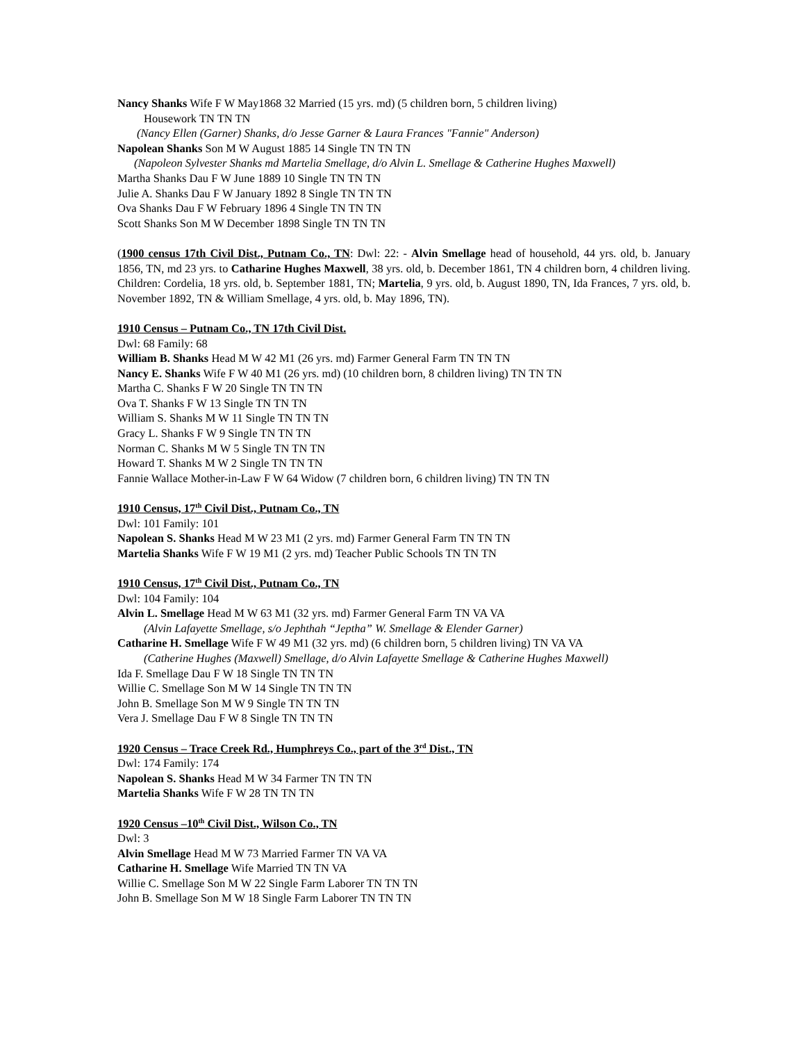Nancy Shanks Wife F W May1868 32 Married (15 yrs. md) (5 children born, 5 children living)
Housework TN TN TN
(Nancy Ellen (Garner) Shanks, d/o Jesse Garner & Laura Frances "Fannie" Anderson)
Napolean Shanks Son M W August 1885 14 Single TN TN TN
(Napoleon Sylvester Shanks md Martelia Smellage, d/o Alvin L. Smellage & Catherine Hughes Maxwell)
Martha Shanks Dau F W June 1889 10 Single TN TN TN
Julie A. Shanks Dau F W January 1892 8 Single TN TN TN
Ova Shanks Dau F W February 1896 4 Single TN TN TN
Scott Shanks Son M W December 1898 Single TN TN TN
(1900 census 17th Civil Dist., Putnam Co., TN: Dwl: 22: - Alvin Smellage head of household, 44 yrs. old, b. January 1856, TN, md 23 yrs. to Catharine Hughes Maxwell, 38 yrs. old, b. December 1861, TN 4 children born, 4 children living. Children: Cordelia, 18 yrs. old, b. September 1881, TN; Martelia, 9 yrs. old, b. August 1890, TN, Ida Frances, 7 yrs. old, b. November 1892, TN & William Smellage, 4 yrs. old, b. May 1896, TN).
1910 Census – Putnam Co., TN 17th Civil Dist.
Dwl: 68 Family: 68
William B. Shanks Head M W 42 M1 (26 yrs. md) Farmer General Farm TN TN TN
Nancy E. Shanks Wife F W 40 M1 (26 yrs. md) (10 children born, 8 children living) TN TN TN
Martha C. Shanks F W 20 Single TN TN TN
Ova T. Shanks F W 13 Single TN TN TN
William S. Shanks M W 11 Single TN TN TN
Gracy L. Shanks F W 9 Single TN TN TN
Norman C. Shanks M W 5 Single TN TN TN
Howard T. Shanks M W 2 Single TN TN TN
Fannie Wallace Mother-in-Law F W 64 Widow (7 children born, 6 children living) TN TN TN
1910 Census, 17<sup>th</sup> Civil Dist., Putnam Co., TN
Dwl: 101 Family: 101
Napolean S. Shanks Head M W 23 M1 (2 yrs. md) Farmer General Farm TN TN TN
Martelia Shanks Wife F W 19 M1 (2 yrs. md) Teacher Public Schools TN TN TN
1910 Census, 17<sup>th</sup> Civil Dist., Putnam Co., TN
Dwl: 104 Family: 104
Alvin L. Smellage Head M W 63 M1 (32 yrs. md) Farmer General Farm TN VA VA
(Alvin Lafayette Smellage, s/o Jephthah “Jeptha” W. Smellage & Elender Garner)
Catharine H. Smellage Wife F W 49 M1 (32 yrs. md) (6 children born, 5 children living) TN VA VA
(Catherine Hughes (Maxwell) Smellage, d/o Alvin Lafayette Smellage & Catherine Hughes Maxwell)
Ida F. Smellage Dau F W 18 Single TN TN TN
Willie C. Smellage Son M W 14 Single TN TN TN
John B. Smellage Son M W 9 Single TN TN TN
Vera J. Smellage Dau F W 8 Single TN TN TN
1920 Census – Trace Creek Rd., Humphreys Co., part of the 3<sup>rd</sup> Dist., TN
Dwl: 174 Family: 174
Napolean S. Shanks Head M W 34 Farmer TN TN TN
Martelia Shanks Wife F W 28 TN TN TN
1920 Census –10<sup>th</sup> Civil Dist., Wilson Co., TN
Dwl: 3
Alvin Smellage Head M W 73 Married Farmer TN VA VA
Catharine H. Smellage Wife Married TN TN VA
Willie C. Smellage Son M W 22 Single Farm Laborer TN TN TN
John B. Smellage Son M W 18 Single Farm Laborer TN TN TN